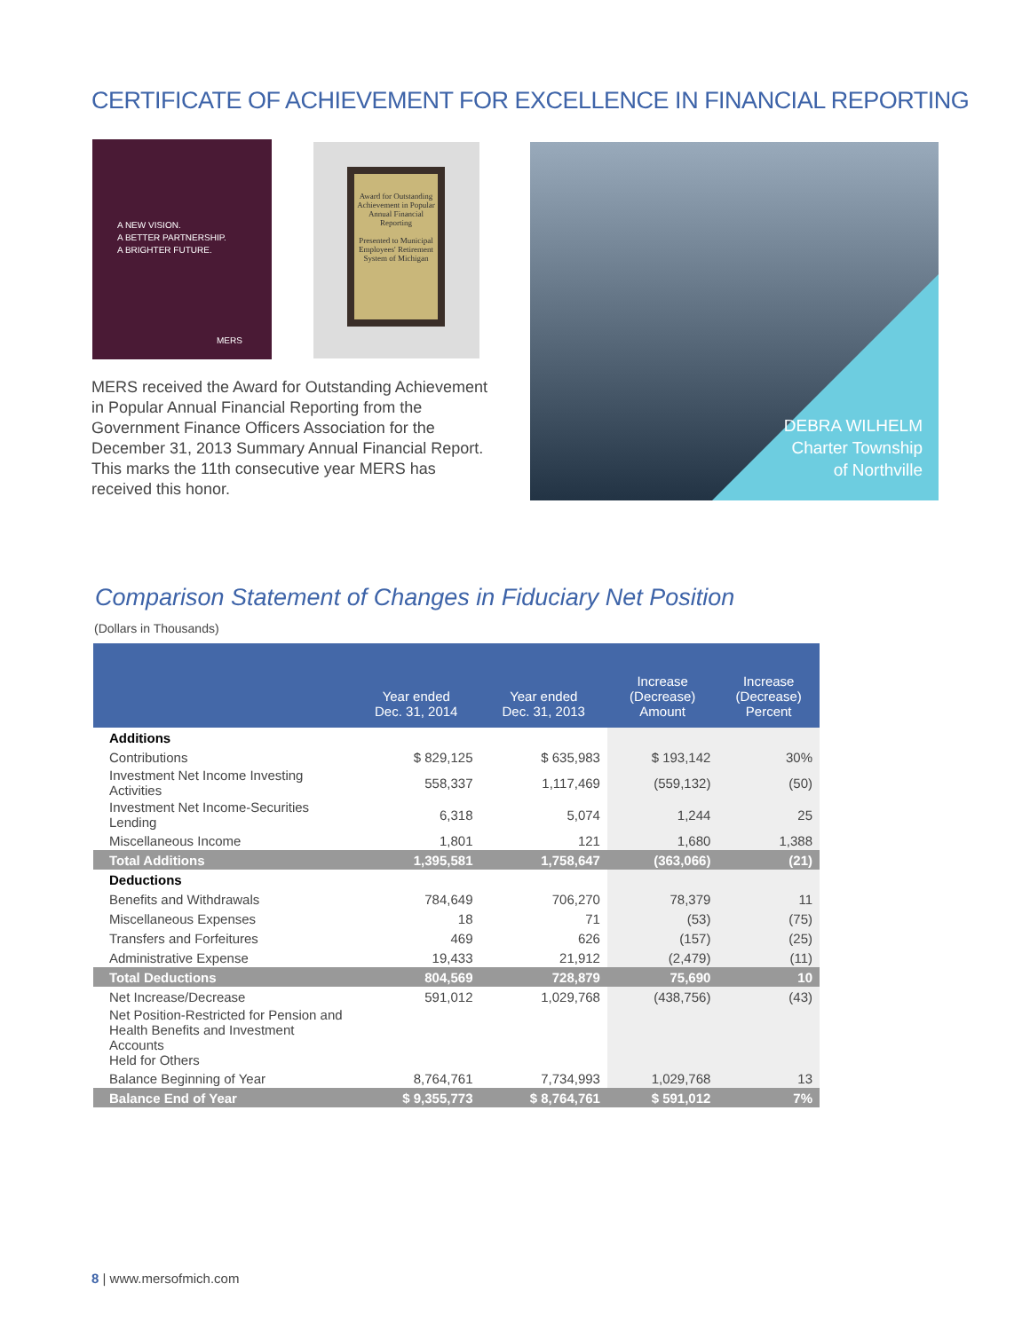CERTIFICATE OF ACHIEVEMENT FOR EXCELLENCE IN FINANCIAL REPORTING
A NEW VISION.
A BETTER PARTNERSHIP.
A BRIGHTER FUTURE.
MERS
Award for Outstanding Achievement in Popular Annual Financial Reporting
Presented to Municipal Employees' Retirement System of Michigan
DEBRA WILHELM
Charter Township
of Northville
MERS received the Award for Outstanding Achievement in Popular Annual Financial Reporting from the Government Finance Officers Association for the December 31, 2013 Summary Annual Financial Report. This marks the 11th consecutive year MERS has received this honor.
Comparison Statement of Changes in Fiduciary Net Position
(Dollars in Thousands)
| | Year ended Dec. 31, 2014 | Year ended Dec. 31, 2013 | Increase (Decrease) Amount | Increase (Decrease) Percent |
| --- | --- | --- | --- | --- |
| Additions | | | | |
| Contributions | $ 829,125 | $ 635,983 | $ 193,142 | 30% |
| Investment Net Income Investing Activities | 558,337 | 1,117,469 | (559,132) | (50) |
| Investment Net Income-Securities Lending | 6,318 | 5,074 | 1,244 | 25 |
| Miscellaneous Income | 1,801 | 121 | 1,680 | 1,388 |
| Total Additions | 1,395,581 | 1,758,647 | (363,066) | (21) |
| Deductions | | | | |
| Benefits and Withdrawals | 784,649 | 706,270 | 78,379 | 11 |
| Miscellaneous Expenses | 18 | 71 | (53) | (75) |
| Transfers and Forfeitures | 469 | 626 | (157) | (25) |
| Administrative Expense | 19,433 | 21,912 | (2,479) | (11) |
| Total Deductions | 804,569 | 728,879 | 75,690 | 10 |
| Net Increase/Decrease | 591,012 | 1,029,768 | (438,756) | (43) |
| Net Position-Restricted for Pension and Health Benefits and Investment Accounts Held for Others | | | | |
| Balance Beginning of Year | 8,764,761 | 7,734,993 | 1,029,768 | 13 |
| Balance End of Year | $ 9,355,773 | $ 8,764,761 | $ 591,012 | 7% |
8 | www.mersofmich.com